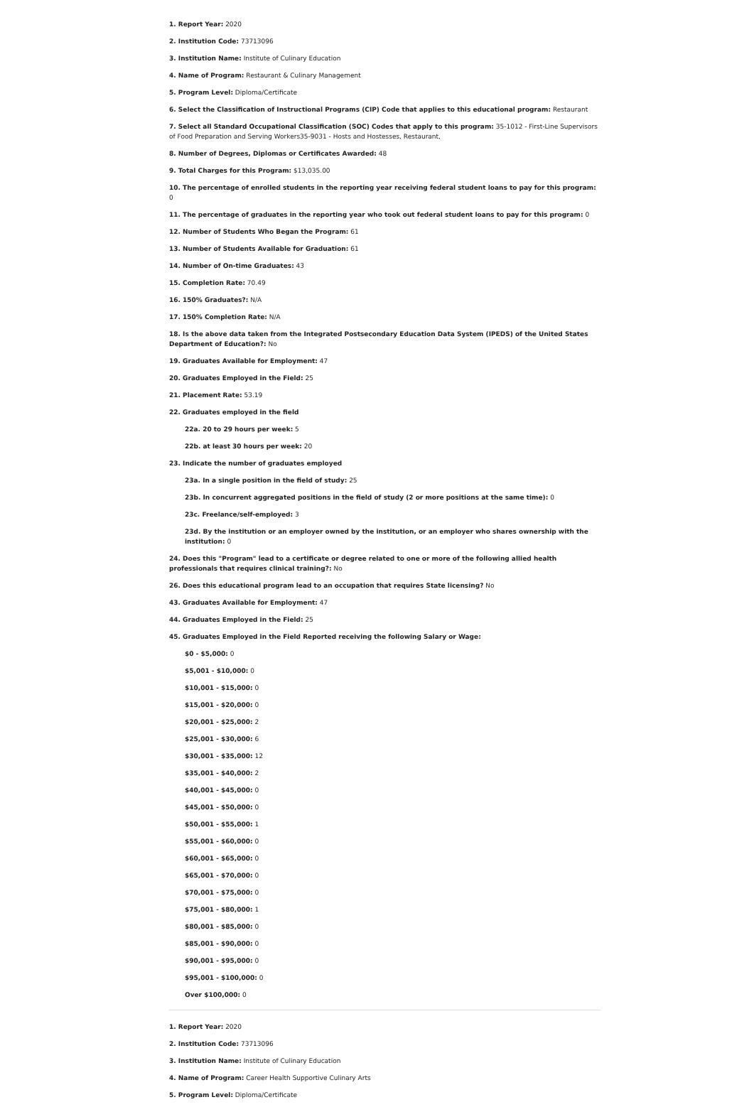1. Report Year: 2020
2. Institution Code: 73713096
3. Institution Name: Institute of Culinary Education
4. Name of Program: Restaurant & Culinary Management
5. Program Level: Diploma/Certificate
6. Select the Classification of Instructional Programs (CIP) Code that applies to this educational program: Restaurant
7. Select all Standard Occupational Classification (SOC) Codes that apply to this program: 35-1012 - First-Line Supervisors of Food Preparation and Serving Workers35-9031 - Hosts and Hostesses, Restaurant,
8. Number of Degrees, Diplomas or Certificates Awarded: 48
9. Total Charges for this Program: $13,035.00
10. The percentage of enrolled students in the reporting year receiving federal student loans to pay for this program: 0
11. The percentage of graduates in the reporting year who took out federal student loans to pay for this program: 0
12. Number of Students Who Began the Program: 61
13. Number of Students Available for Graduation: 61
14. Number of On-time Graduates: 43
15. Completion Rate: 70.49
16. 150% Graduates?: N/A
17. 150% Completion Rate: N/A
18. Is the above data taken from the Integrated Postsecondary Education Data System (IPEDS) of the United States Department of Education?: No
19. Graduates Available for Employment: 47
20. Graduates Employed in the Field: 25
21. Placement Rate: 53.19
22. Graduates employed in the field
22a. 20 to 29 hours per week: 5
22b. at least 30 hours per week: 20
23. Indicate the number of graduates employed
23a. In a single position in the field of study: 25
23b. In concurrent aggregated positions in the field of study (2 or more positions at the same time): 0
23c. Freelance/self-employed: 3
23d. By the institution or an employer owned by the institution, or an employer who shares ownership with the institution: 0
24. Does this "Program" lead to a certificate or degree related to one or more of the following allied health professionals that requires clinical training?: No
26. Does this educational program lead to an occupation that requires State licensing? No
43. Graduates Available for Employment: 47
44. Graduates Employed in the Field: 25
45. Graduates Employed in the Field Reported receiving the following Salary or Wage:
$0 - $5,000: 0
$5,001 - $10,000: 0
$10,001 - $15,000: 0
$15,001 - $20,000: 0
$20,001 - $25,000: 2
$25,001 - $30,000: 6
$30,001 - $35,000: 12
$35,001 - $40,000: 2
$40,001 - $45,000: 0
$45,001 - $50,000: 0
$50,001 - $55,000: 1
$55,001 - $60,000: 0
$60,001 - $65,000: 0
$65,001 - $70,000: 0
$70,001 - $75,000: 0
$75,001 - $80,000: 1
$80,001 - $85,000: 0
$85,001 - $90,000: 0
$90,001 - $95,000: 0
$95,001 - $100,000: 0
Over $100,000: 0
1. Report Year: 2020
2. Institution Code: 73713096
3. Institution Name: Institute of Culinary Education
4. Name of Program: Career Health Supportive Culinary Arts
5. Program Level: Diploma/Certificate